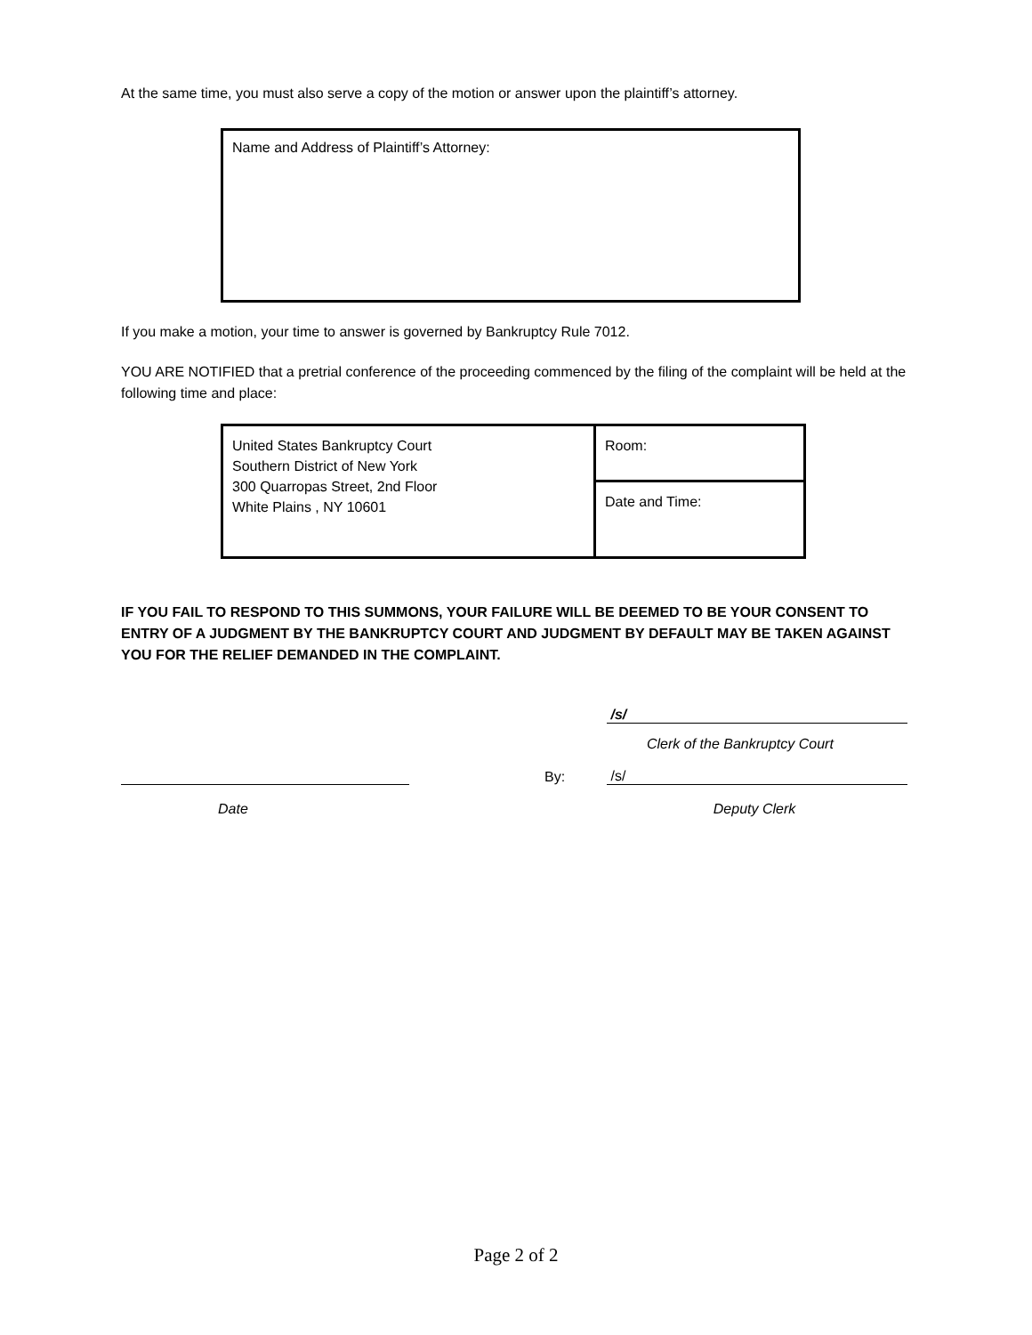At the same time, you must also serve a copy of the motion or answer upon the plaintiff’s attorney.
Name and Address of Plaintiff’s Attorney:
If you make a motion, your time to answer is governed by Bankruptcy Rule 7012.
YOU ARE NOTIFIED that a pretrial conference of the proceeding commenced by the filing of the complaint will be held at the following time and place:
| United States Bankruptcy Court Southern District of New York 300 Quarropas Street, 2nd Floor White Plains , NY 10601 | Room: |
| | Date and Time: |
IF YOU FAIL TO RESPOND TO THIS SUMMONS, YOUR FAILURE WILL BE DEEMED TO BE YOUR CONSENT TO ENTRY OF A JUDGMENT BY THE BANKRUPTCY COURT AND JUDGMENT BY DEFAULT MAY BE TAKEN AGAINST YOU FOR THE RELIEF DEMANDED IN THE COMPLAINT.
/s/
Clerk of the Bankruptcy Court
By:
/s/
Date Deputy Clerk
Page 2 of 2